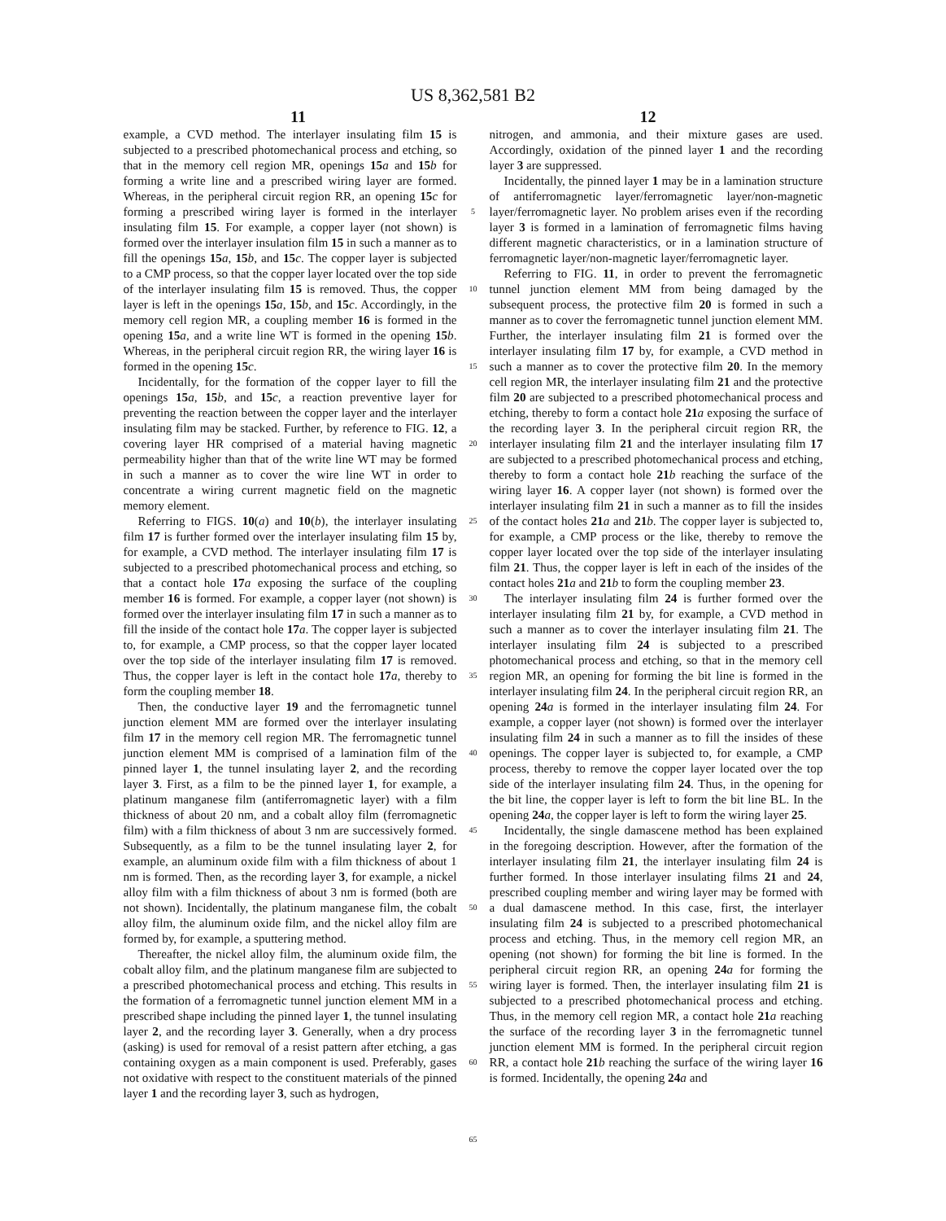US 8,362,581 B2
11 12
example, a CVD method. The interlayer insulating film 15 is subjected to a prescribed photomechanical process and etching, so that in the memory cell region MR, openings 15 a and 15 b for forming a write line and a prescribed wiring layer are formed. Whereas, in the peripheral circuit region RR, an opening 15 c for forming a prescribed wiring layer is formed in the interlayer insulating film 15. For example, a copper layer (not shown) is formed over the interlayer insulation film 15 in such a manner as to fill the openings 15 a, 15 b, and 15 c. The copper layer is subjected to a CMP process, so that the copper layer located over the top side of the interlayer insulating film 15 is removed. Thus, the copper layer is left in the openings 15 a, 15 b, and 15 c. Accordingly, in the memory cell region MR, a coupling member 16 is formed in the opening 15 a, and a write line WT is formed in the opening 15 b. Whereas, in the peripheral circuit region RR, the wiring layer 16 is formed in the opening 15 c.
Incidentally, for the formation of the copper layer to fill the openings 15 a, 15 b, and 15 c, a reaction preventive layer for preventing the reaction between the copper layer and the interlayer insulating film may be stacked. Further, by reference to FIG. 12, a covering layer HR comprised of a material having magnetic permeability higher than that of the write line WT may be formed in such a manner as to cover the wire line WT in order to concentrate a wiring current magnetic field on the magnetic memory element.
Referring to FIGS. 10(a) and 10(b), the interlayer insulating film 17 is further formed over the interlayer insulating film 15 by, for example, a CVD method. The interlayer insulating film 17 is subjected to a prescribed photomechanical process and etching, so that a contact hole 17 a exposing the surface of the coupling member 16 is formed. For example, a copper layer (not shown) is formed over the interlayer insulating film 17 in such a manner as to fill the inside of the contact hole 17 a. The copper layer is subjected to, for example, a CMP process, so that the copper layer located over the top side of the interlayer insulating film 17 is removed. Thus, the copper layer is left in the contact hole 17 a, thereby to form the coupling member 18.
Then, the conductive layer 19 and the ferromagnetic tunnel junction element MM are formed over the interlayer insulating film 17 in the memory cell region MR. The ferromagnetic tunnel junction element MM is comprised of a lamination film of the pinned layer 1, the tunnel insulating layer 2, and the recording layer 3. First, as a film to be the pinned layer 1, for example, a platinum manganese film (antiferromagnetic layer) with a film thickness of about 20 nm, and a cobalt alloy film (ferromagnetic film) with a film thickness of about 3 nm are successively formed. Subsequently, as a film to be the tunnel insulating layer 2, for example, an aluminum oxide film with a film thickness of about 1 nm is formed. Then, as the recording layer 3, for example, a nickel alloy film with a film thickness of about 3 nm is formed (both are not shown). Incidentally, the platinum manganese film, the cobalt alloy film, the aluminum oxide film, and the nickel alloy film are formed by, for example, a sputtering method.
Thereafter, the nickel alloy film, the aluminum oxide film, the cobalt alloy film, and the platinum manganese film are subjected to a prescribed photomechanical process and etching. This results in the formation of a ferromagnetic tunnel junction element MM in a prescribed shape including the pinned layer 1, the tunnel insulating layer 2, and the recording layer 3. Generally, when a dry process (asking) is used for removal of a resist pattern after etching, a gas containing oxygen as a main component is used. Preferably, gases not oxidative with respect to the constituent materials of the pinned layer 1 and the recording layer 3, such as hydrogen,
5
10
15
20
25
30
35
40
45
50
55
60
65
nitrogen, and ammonia, and their mixture gases are used. Accordingly, oxidation of the pinned layer 1 and the recording layer 3 are suppressed.
Incidentally, the pinned layer 1 may be in a lamination structure of antiferromagnetic layer/ferromagnetic layer/non-magnetic layer/ferromagnetic layer. No problem arises even if the recording layer 3 is formed in a lamination of ferromagnetic films having different magnetic characteristics, or in a lamination structure of ferromagnetic layer/non-magnetic layer/ferromagnetic layer.
Referring to FIG. 11, in order to prevent the ferromagnetic tunnel junction element MM from being damaged by the subsequent process, the protective film 20 is formed in such a manner as to cover the ferromagnetic tunnel junction element MM. Further, the interlayer insulating film 21 is formed over the interlayer insulating film 17 by, for example, a CVD method in such a manner as to cover the protective film 20. In the memory cell region MR, the interlayer insulating film 21 and the protective film 20 are subjected to a prescribed photomechanical process and etching, thereby to form a contact hole 21 a exposing the surface of the recording layer 3. In the peripheral circuit region RR, the interlayer insulating film 21 and the interlayer insulating film 17 are subjected to a prescribed photomechanical process and etching, thereby to form a contact hole 21 b reaching the surface of the wiring layer 16. A copper layer (not shown) is formed over the interlayer insulating film 21 in such a manner as to fill the insides of the contact holes 21 a and 21 b. The copper layer is subjected to, for example, a CMP process or the like, thereby to remove the copper layer located over the top side of the interlayer insulating film 21. Thus, the copper layer is left in each of the insides of the contact holes 21 a and 21 b to form the coupling member 23.
The interlayer insulating film 24 is further formed over the interlayer insulating film 21 by, for example, a CVD method in such a manner as to cover the interlayer insulating film 21. The interlayer insulating film 24 is subjected to a prescribed photomechanical process and etching, so that in the memory cell region MR, an opening for forming the bit line is formed in the interlayer insulating film 24. In the peripheral circuit region RR, an opening 24 a is formed in the interlayer insulating film 24. For example, a copper layer (not shown) is formed over the interlayer insulating film 24 in such a manner as to fill the insides of these openings. The copper layer is subjected to, for example, a CMP process, thereby to remove the copper layer located over the top side of the interlayer insulating film 24. Thus, in the opening for the bit line, the copper layer is left to form the bit line BL. In the opening 24 a, the copper layer is left to form the wiring layer 25.
Incidentally, the single damascene method has been explained in the foregoing description. However, after the formation of the interlayer insulating film 21, the interlayer insulating film 24 is further formed. In those interlayer insulating films 21 and 24, prescribed coupling member and wiring layer may be formed with a dual damascene method. In this case, first, the interlayer insulating film 24 is subjected to a prescribed photomechanical process and etching. Thus, in the memory cell region MR, an opening (not shown) for forming the bit line is formed. In the peripheral circuit region RR, an opening 24 a for forming the wiring layer is formed. Then, the interlayer insulating film 21 is subjected to a prescribed photomechanical process and etching. Thus, in the memory cell region MR, a contact hole 21 a reaching the surface of the recording layer 3 in the ferromagnetic tunnel junction element MM is formed. In the peripheral circuit region RR, a contact hole 21 b reaching the surface of the wiring layer 16 is formed. Incidentally, the opening 24 a and